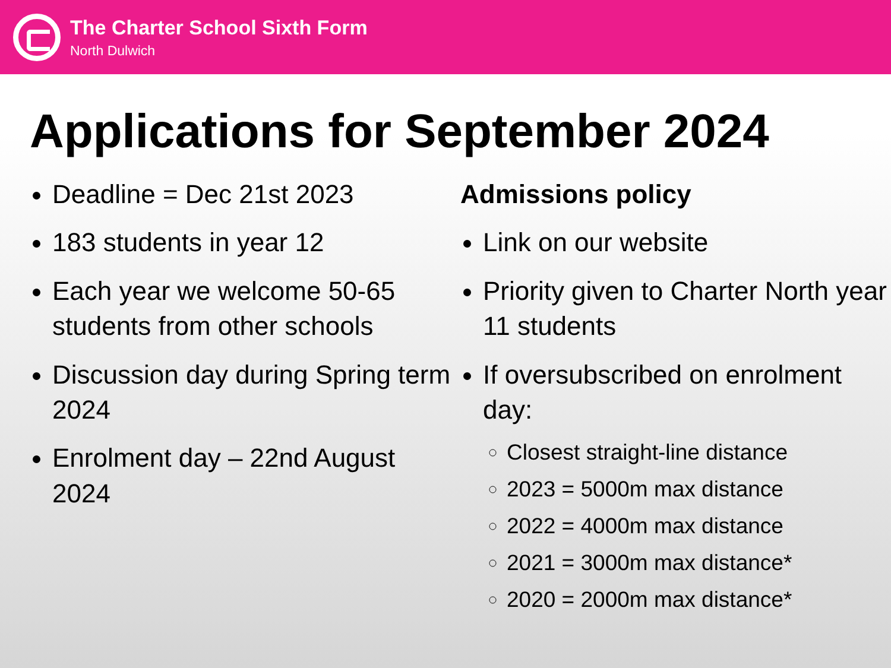The Charter School Sixth Form
North Dulwich
Applications for September 2024
Deadline = Dec 21st 2023
183 students in year 12
Each year we welcome 50-65 students from other schools
Discussion day during Spring term 2024
Enrolment day – 22nd August 2024
Admissions policy
Link on our website
Priority given to Charter North year 11 students
If oversubscribed on enrolment day:
Closest straight-line distance
2023 = 5000m max distance
2022 = 4000m max distance
2021 = 3000m max distance*
2020 = 2000m max distance*